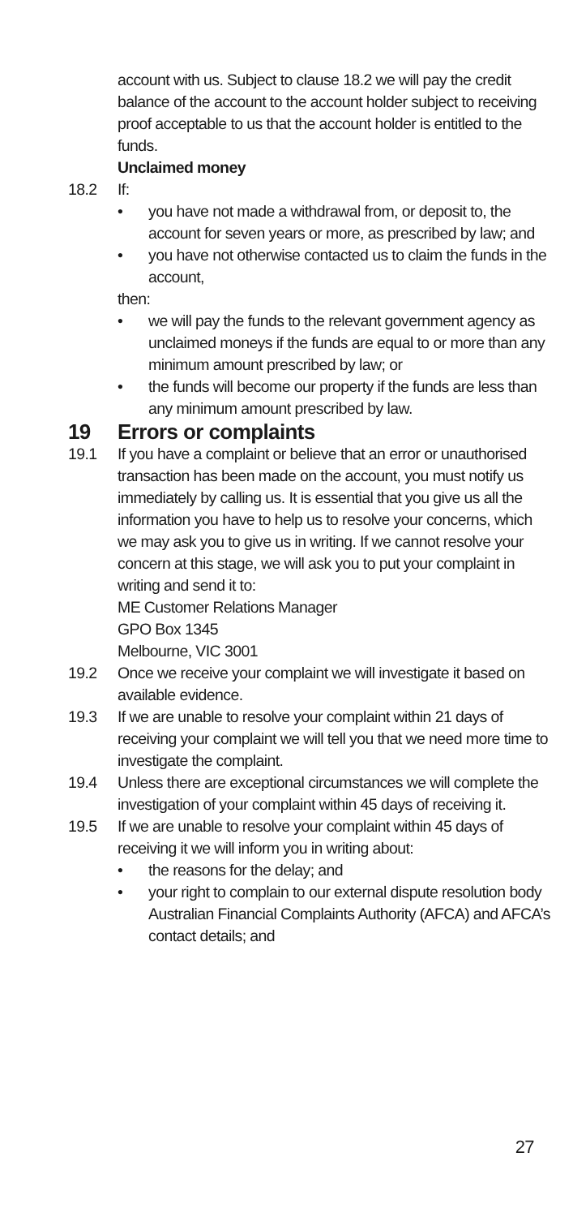account with us. Subject to clause 18.2 we will pay the credit balance of the account to the account holder subject to receiving proof acceptable to us that the account holder is entitled to the funds.
Unclaimed money
18.2 If:
• you have not made a withdrawal from, or deposit to, the account for seven years or more, as prescribed by law; and
• you have not otherwise contacted us to claim the funds in the account,
then:
• we will pay the funds to the relevant government agency as unclaimed moneys if the funds are equal to or more than any minimum amount prescribed by law; or
• the funds will become our property if the funds are less than any minimum amount prescribed by law.
19 Errors or complaints
19.1 If you have a complaint or believe that an error or unauthorised transaction has been made on the account, you must notify us immediately by calling us. It is essential that you give us all the information you have to help us to resolve your concerns, which we may ask you to give us in writing. If we cannot resolve your concern at this stage, we will ask you to put your complaint in writing and send it to:
ME Customer Relations Manager
GPO Box 1345
Melbourne, VIC 3001
19.2 Once we receive your complaint we will investigate it based on available evidence.
19.3 If we are unable to resolve your complaint within 21 days of receiving your complaint we will tell you that we need more time to investigate the complaint.
19.4 Unless there are exceptional circumstances we will complete the investigation of your complaint within 45 days of receiving it.
19.5 If we are unable to resolve your complaint within 45 days of receiving it we will inform you in writing about:
• the reasons for the delay; and
• your right to complain to our external dispute resolution body Australian Financial Complaints Authority (AFCA) and AFCA’s contact details; and
27